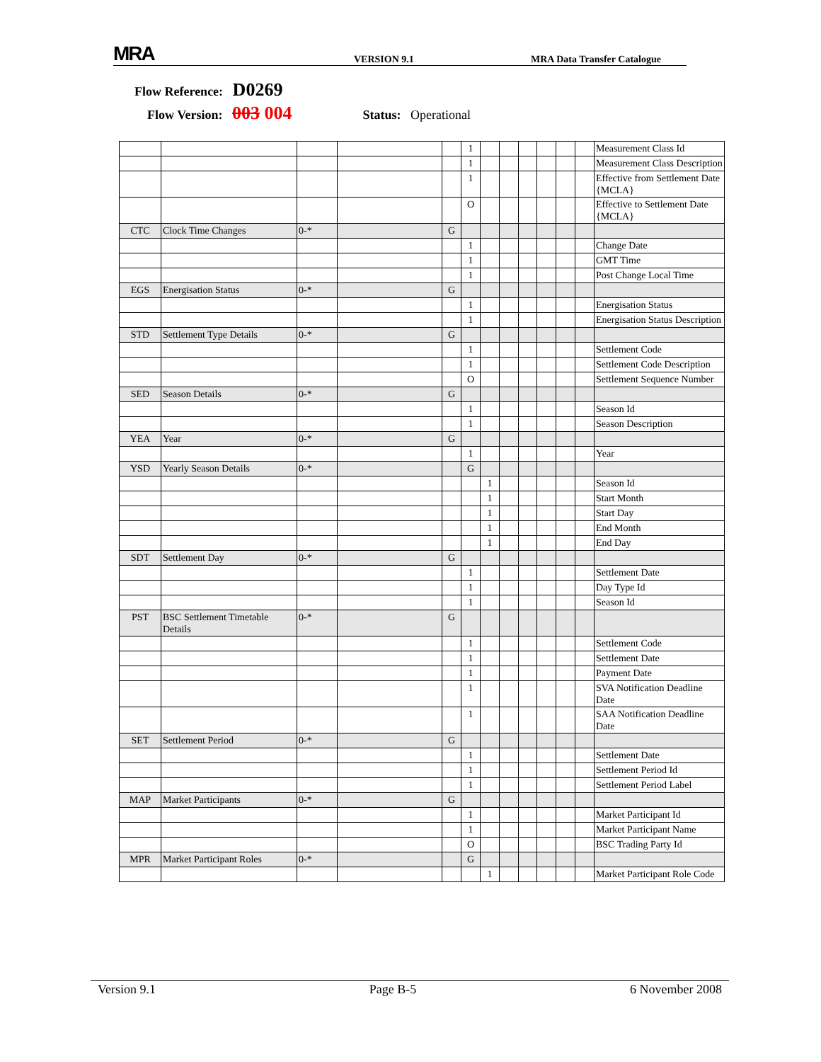MRA VERSION 9.1 MRA Data Transfer Catalogue
Flow Reference: D0269
Flow Version: 003 004 Status: Operational
| | | | | | 1 | | | | | | | Measurement Class Id |
| | | | | | 1 | | | | | | | Measurement Class Description |
| | | | | | 1 | | | | | | | Effective from Settlement Date {MCLA} |
| | | | | | O | | | | | | | Effective to Settlement Date {MCLA} |
| CTC | Clock Time Changes | 0-* | | G | | | | | | | | |
| | | | | | 1 | | | | | | | Change Date |
| | | | | | 1 | | | | | | | GMT Time |
| | | | | | 1 | | | | | | | Post Change Local Time |
| EGS | Energisation Status | 0-* | | G | | | | | | | | |
| | | | | | 1 | | | | | | | Energisation Status |
| | | | | | 1 | | | | | | | Energisation Status Description |
| STD | Settlement Type Details | 0-* | | G | | | | | | | | |
| | | | | | 1 | | | | | | | Settlement Code |
| | | | | | 1 | | | | | | | Settlement Code Description |
| | | | | | O | | | | | | | Settlement Sequence Number |
| SED | Season Details | 0-* | | G | | | | | | | | |
| | | | | | 1 | | | | | | | Season Id |
| | | | | | 1 | | | | | | | Season Description |
| YEA | Year | 0-* | | G | | | | | | | | |
| | | | | | 1 | | | | | | | Year |
| YSD | Yearly Season Details | 0-* | | | G | | | | | | | |
| | | | | | | 1 | | | | | | Season Id |
| | | | | | | 1 | | | | | | Start Month |
| | | | | | | 1 | | | | | | Start Day |
| | | | | | | 1 | | | | | | End Month |
| | | | | | | 1 | | | | | | End Day |
| SDT | Settlement Day | 0-* | | G | | | | | | | | |
| | | | | | 1 | | | | | | | Settlement Date |
| | | | | | 1 | | | | | | | Day Type Id |
| | | | | | 1 | | | | | | | Season Id |
| PST | BSC Settlement Timetable Details | 0-* | | G | | | | | | | | |
| | | | | | 1 | | | | | | | Settlement Code |
| | | | | | 1 | | | | | | | Settlement Date |
| | | | | | 1 | | | | | | | Payment Date |
| | | | | | 1 | | | | | | | SVA Notification Deadline Date |
| | | | | | 1 | | | | | | | SAA Notification Deadline Date |
| SET | Settlement Period | 0-* | | G | | | | | | | | |
| | | | | | 1 | | | | | | | Settlement Date |
| | | | | | 1 | | | | | | | Settlement Period Id |
| | | | | | 1 | | | | | | | Settlement Period Label |
| MAP | Market Participants | 0-* | | G | | | | | | | | |
| | | | | | 1 | | | | | | | Market Participant Id |
| | | | | | 1 | | | | | | | Market Participant Name |
| | | | | | O | | | | | | | BSC Trading Party Id |
| MPR | Market Participant Roles | 0-* | | | G | | | | | | | |
| | | | | | | 1 | | | | | | Market Participant Role Code |
Version 9.1 Page B-5 6 November 2008